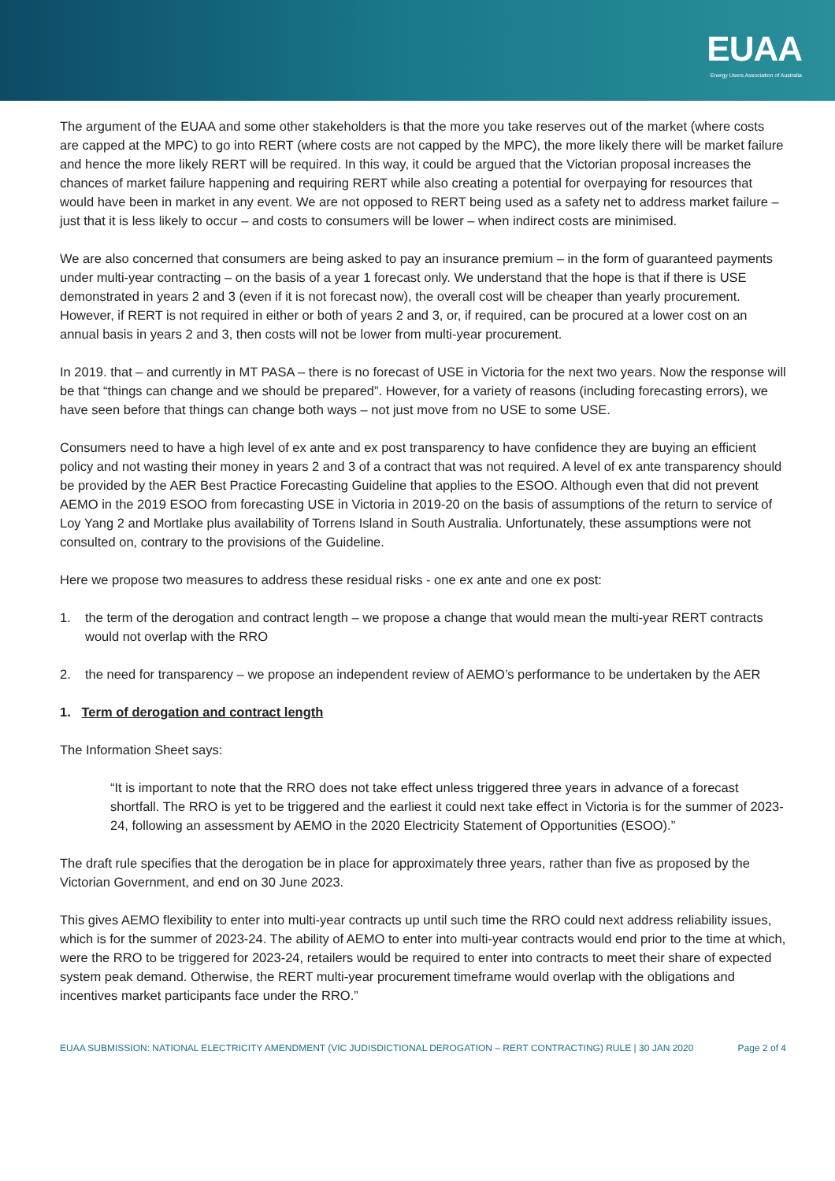EUAA
Energy Users Association of Australia
The argument of the EUAA and some other stakeholders is that the more you take reserves out of the market (where costs are capped at the MPC) to go into RERT (where costs are not capped by the MPC), the more likely there will be market failure and hence the more likely RERT will be required. In this way, it could be argued that the Victorian proposal increases the chances of market failure happening and requiring RERT while also creating a potential for overpaying for resources that would have been in market in any event. We are not opposed to RERT being used as a safety net to address market failure – just that it is less likely to occur – and costs to consumers will be lower – when indirect costs are minimised.
We are also concerned that consumers are being asked to pay an insurance premium – in the form of guaranteed payments under multi-year contracting – on the basis of a year 1 forecast only. We understand that the hope is that if there is USE demonstrated in years 2 and 3 (even if it is not forecast now), the overall cost will be cheaper than yearly procurement. However, if RERT is not required in either or both of years 2 and 3, or, if required, can be procured at a lower cost on an annual basis in years 2 and 3, then costs will not be lower from multi-year procurement.
In 2019. that – and currently in MT PASA – there is no forecast of USE in Victoria for the next two years. Now the response will be that “things can change and we should be prepared”. However, for a variety of reasons (including forecasting errors), we have seen before that things can change both ways – not just move from no USE to some USE.
Consumers need to have a high level of ex ante and ex post transparency to have confidence they are buying an efficient policy and not wasting their money in years 2 and 3 of a contract that was not required. A level of ex ante transparency should be provided by the AER Best Practice Forecasting Guideline that applies to the ESOO. Although even that did not prevent AEMO in the 2019 ESOO from forecasting USE in Victoria in 2019-20 on the basis of assumptions of the return to service of Loy Yang 2 and Mortlake plus availability of Torrens Island in South Australia. Unfortunately, these assumptions were not consulted on, contrary to the provisions of the Guideline.
Here we propose two measures to address these residual risks - one ex ante and one ex post:
1. the term of the derogation and contract length – we propose a change that would mean the multi-year RERT contracts would not overlap with the RRO
2. the need for transparency – we propose an independent review of AEMO’s performance to be undertaken by the AER
1. Term of derogation and contract length
The Information Sheet says:
“It is important to note that the RRO does not take effect unless triggered three years in advance of a forecast shortfall. The RRO is yet to be triggered and the earliest it could next take effect in Victoria is for the summer of 2023-24, following an assessment by AEMO in the 2020 Electricity Statement of Opportunities (ESOO).”
The draft rule specifies that the derogation be in place for approximately three years, rather than five as proposed by the Victorian Government, and end on 30 June 2023.
This gives AEMO flexibility to enter into multi-year contracts up until such time the RRO could next address reliability issues, which is for the summer of 2023-24. The ability of AEMO to enter into multi-year contracts would end prior to the time at which, were the RRO to be triggered for 2023-24, retailers would be required to enter into contracts to meet their share of expected system peak demand. Otherwise, the RERT multi-year procurement timeframe would overlap with the obligations and incentives market participants face under the RRO.”
EUAA SUBMISSION: NATIONAL ELECTRICITY AMENDMENT (VIC JUDISDICTIONAL DEROGATION – RERT CONTRACTING) RULE | 30 JAN 2020 Page 2 of 4